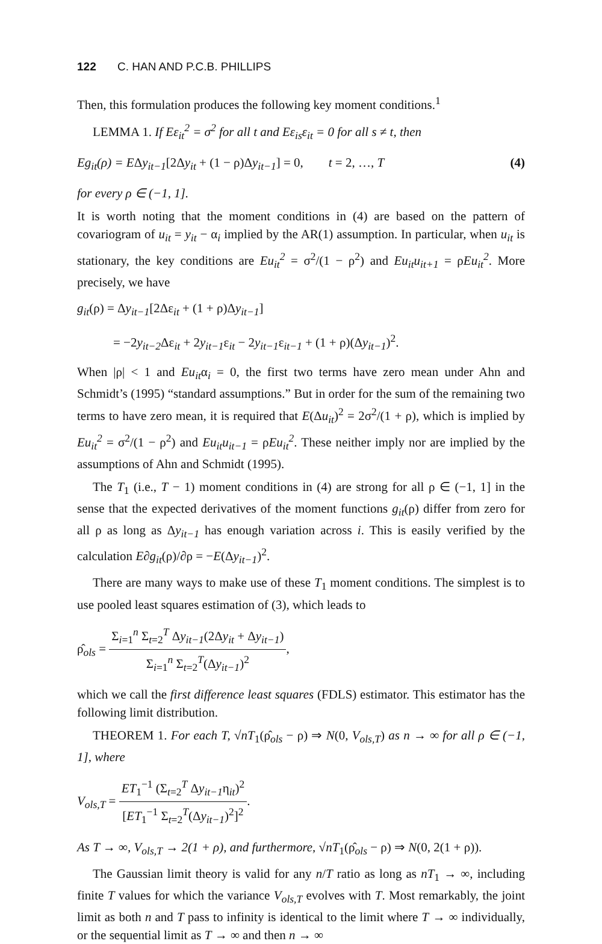122 C. HAN AND P.C.B. PHILLIPS
Then, this formulation produces the following key moment conditions.<sup>1</sup>
LEMMA 1. If Eε<sub>it</sub><sup>2</sup> = σ<sup>2</sup> for all t and Eε<sub>is</sub>ε<sub>it</sub> = 0 for all s ≠ t, then
Eg<sub>it</sub>(ρ) = EΔy<sub>it−1</sub>[2Δy<sub>it</sub> + (1 − ρ)Δy<sub>it−1</sub>] = 0, t = 2, …, T (4)
for every ρ ∈ (−1, 1].
It is worth noting that the moment conditions in (4) are based on the pattern of covariogram of u<sub>it</sub> = y<sub>it</sub> − α<sub>i</sub> implied by the AR(1) assumption. In particular, when u<sub>it</sub> is stationary, the key conditions are Eu<sub>it</sub><sup>2</sup> = σ<sup>2</sup>/(1 − ρ<sup>2</sup>) and Eu<sub>it</sub>u<sub>it+1</sub> = ρEu<sub>it</sub><sup>2</sup>. More precisely, we have
g<sub>it</sub>(ρ) = Δy<sub>it−1</sub>[2Δε<sub>it</sub> + (1 + ρ)Δy<sub>it−1</sub>]
= −2y<sub>it−2</sub> Δε<sub>it</sub> + 2y<sub>it−1</sub>ε<sub>it</sub> − 2y<sub>it−1</sub>ε<sub>it−1</sub> + (1 + ρ)(Δy<sub>it−1</sub>)<sup>2</sup>.
When |ρ| < 1 and Eu<sub>it</sub>α<sub>i</sub> = 0, the first two terms have zero mean under Ahn and Schmidt’s (1995) “standard assumptions.” But in order for the sum of the remaining two terms to have zero mean, it is required that E(Δu<sub>it</sub>)<sup>2</sup> = 2σ<sup>2</sup>/(1 + ρ), which is implied by Eu<sub>it</sub><sup>2</sup> = σ<sup>2</sup>/(1 − ρ<sup>2</sup>) and Eu<sub>it</sub>u<sub>it−1</sub> = ρEu<sub>it</sub><sup>2</sup>. These neither imply nor are implied by the assumptions of Ahn and Schmidt (1995).
The T<sub>1</sub> (i.e., T − 1) moment conditions in (4) are strong for all ρ ∈ (−1, 1] in the sense that the expected derivatives of the moment functions g<sub>it</sub>(ρ) differ from zero for all ρ as long as Δy<sub>it−1</sub> has enough variation across i. This is easily verified by the calculation E∂g<sub>it</sub>(ρ)/∂ρ = −E(Δy<sub>it−1</sub>)<sup>2</sup>.
There are many ways to make use of these T<sub>1</sub> moment conditions. The simplest is to use pooled least squares estimation of (3), which leads to
ρ̂<sub>ols</sub> = Σ<sub>i=1</sub><sup>n</sup> Σ<sub>t=2</sub><sup>T</sup> Δy<sub>it−1</sub>(2Δy<sub>it</sub> + Δy<sub>it−1</sub>) Σ<sub>i=1</sub><sup>n</sup> Σ<sub>t=2</sub><sup>T</sup>(Δy<sub>it−1</sub>)<sup>2</sup>,
which we call the first difference least squares (FDLS) estimator. This estimator has the following limit distribution.
THEOREM 1. For each T, √nT<sub>1</sub>(ρ̂<sub>ols</sub> − ρ) ⇒ N(0, V<sub>ols,T</sub>) as n → ∞ for all ρ ∈ (−1, 1], where
V<sub>ols,T</sub> = ET<sub>1</sub><sup>−1</sup> (Σ<sub>t=2</sub><sup>T</sup> Δy<sub>it−1</sub>η<sub>it</sub>)<sup>2</sup> [ET<sub>1</sub><sup>−1</sup> Σ<sub>t=2</sub><sup>T</sup>(Δy<sub>it−1</sub>)<sup>2</sup>]<sup>2</sup>.
As T → ∞, V<sub>ols,T</sub> → 2(1 + ρ), and furthermore, √nT<sub>1</sub>(ρ̂<sub>ols</sub> − ρ) ⇒ N(0, 2(1 + ρ)).
The Gaussian limit theory is valid for any n/T ratio as long as nT<sub>1</sub> → ∞, including finite T values for which the variance V<sub>ols,T</sub> evolves with T. Most remarkably, the joint limit as both n and T pass to infinity is identical to the limit where T → ∞ individually, or the sequential limit as T → ∞ and then n → ∞